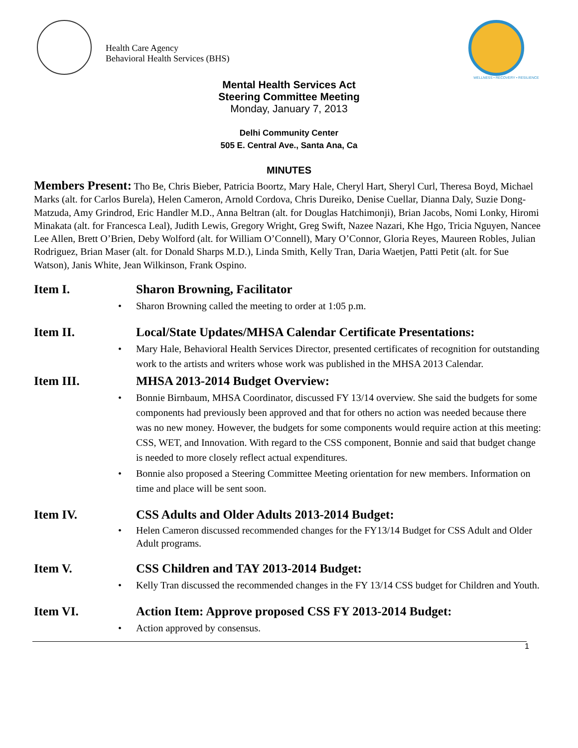Health Care Agency
Behavioral Health Services (BHS)
WELLNESS • RECOVERY • RESILIENCE
Mental Health Services Act
Steering Committee Meeting
Monday, January 7, 2013
Delhi Community Center
505 E. Central Ave., Santa Ana, Ca
MINUTES
Members Present: Tho Be, Chris Bieber, Patricia Boortz, Mary Hale, Cheryl Hart, Sheryl Curl, Theresa Boyd, Michael Marks (alt. for Carlos Burela), Helen Cameron, Arnold Cordova, Chris Dureiko, Denise Cuellar, Dianna Daly, Suzie Dong-Matzuda, Amy Grindrod, Eric Handler M.D., Anna Beltran (alt. for Douglas Hatchimonji), Brian Jacobs, Nomi Lonky, Hiromi Minakata (alt. for Francesca Leal), Judith Lewis, Gregory Wright, Greg Swift, Nazee Nazari, Khe Hgo, Tricia Nguyen, Nancee Lee Allen, Brett O’Brien, Deby Wolford (alt. for William O’Connell), Mary O’Connor, Gloria Reyes, Maureen Robles, Julian Rodriguez, Brian Maser (alt. for Donald Sharps M.D.), Linda Smith, Kelly Tran, Daria Waetjen, Patti Petit (alt. for Sue Watson), Janis White, Jean Wilkinson, Frank Ospino.
Item I. Sharon Browning, Facilitator
Sharon Browning called the meeting to order at 1:05 p.m.
Item II. Local/State Updates/MHSA Calendar Certificate Presentations:
Mary Hale, Behavioral Health Services Director, presented certificates of recognition for outstanding work to the artists and writers whose work was published in the MHSA 2013 Calendar.
Item III. MHSA 2013-2014 Budget Overview:
Bonnie Birnbaum, MHSA Coordinator, discussed FY 13/14 overview. She said the budgets for some components had previously been approved and that for others no action was needed because there was no new money. However, the budgets for some components would require action at this meeting: CSS, WET, and Innovation. With regard to the CSS component, Bonnie and said that budget change is needed to more closely reflect actual expenditures.
Bonnie also proposed a Steering Committee Meeting orientation for new members. Information on time and place will be sent soon.
Item IV. CSS Adults and Older Adults 2013-2014 Budget:
Helen Cameron discussed recommended changes for the FY13/14 Budget for CSS Adult and Older Adult programs.
Item V. CSS Children and TAY 2013-2014 Budget:
Kelly Tran discussed the recommended changes in the FY 13/14 CSS budget for Children and Youth.
Item VI. Action Item: Approve proposed CSS FY 2013-2014 Budget:
Action approved by consensus.
1